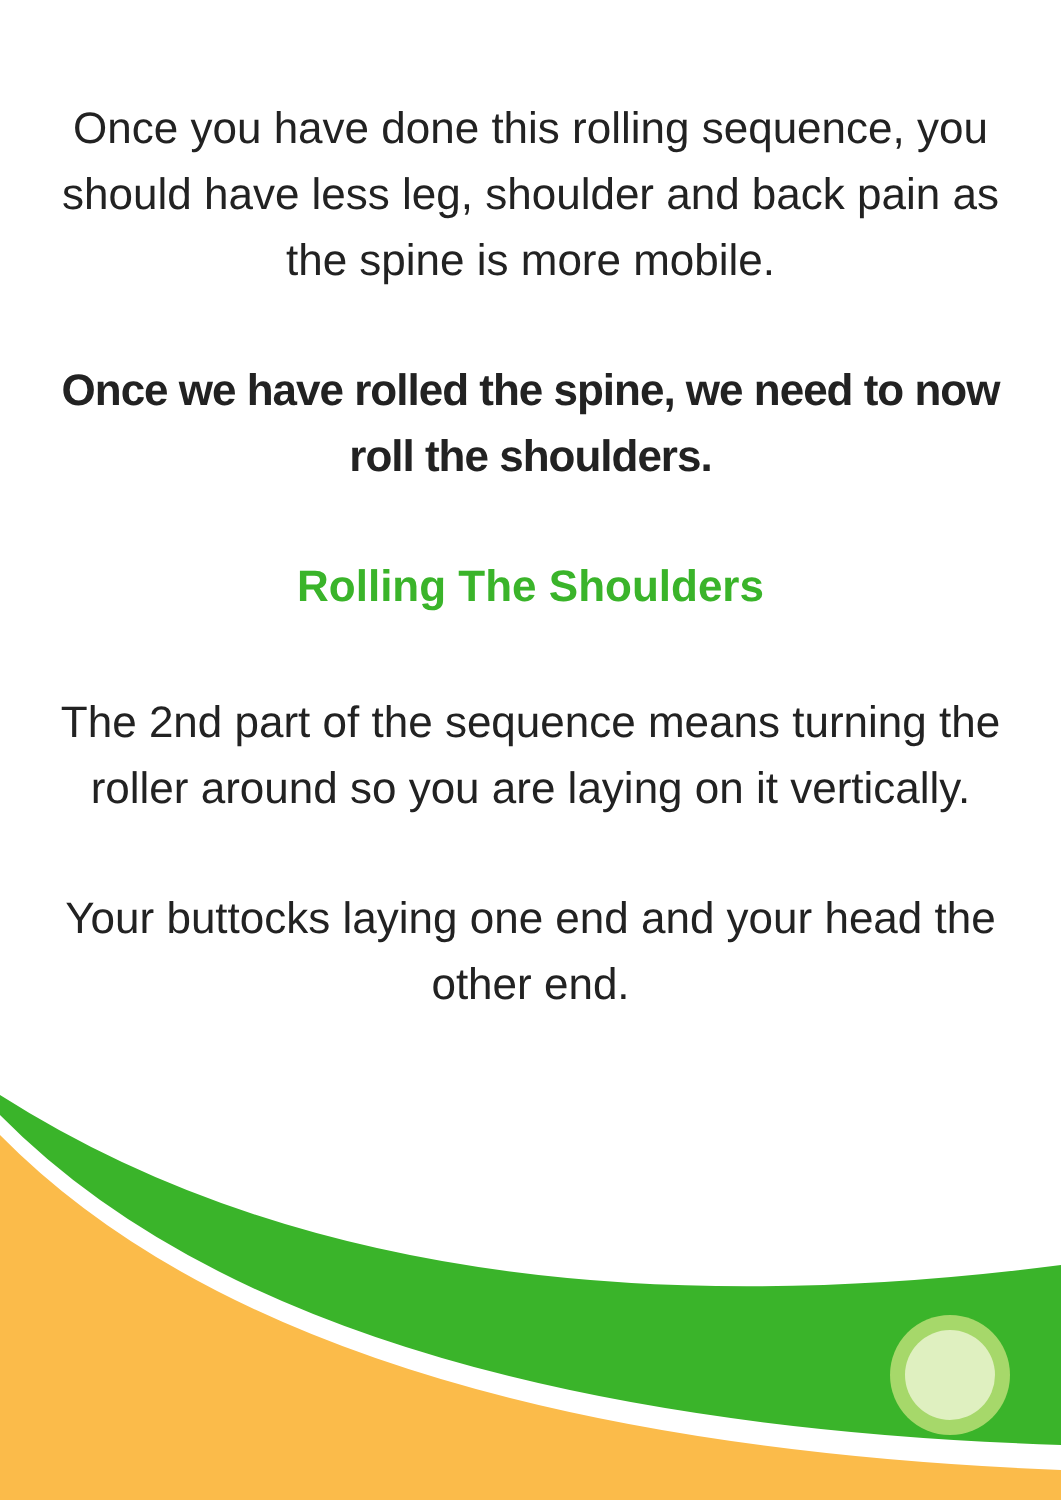Once you have done this rolling sequence, you should have less leg, shoulder and back pain as the spine is more mobile.
Once we have rolled the spine, we need to now roll the shoulders.
Rolling The Shoulders
The 2nd part of the sequence means turning the roller around so you are laying on it vertically.
Your buttocks laying one end and your head the other end.